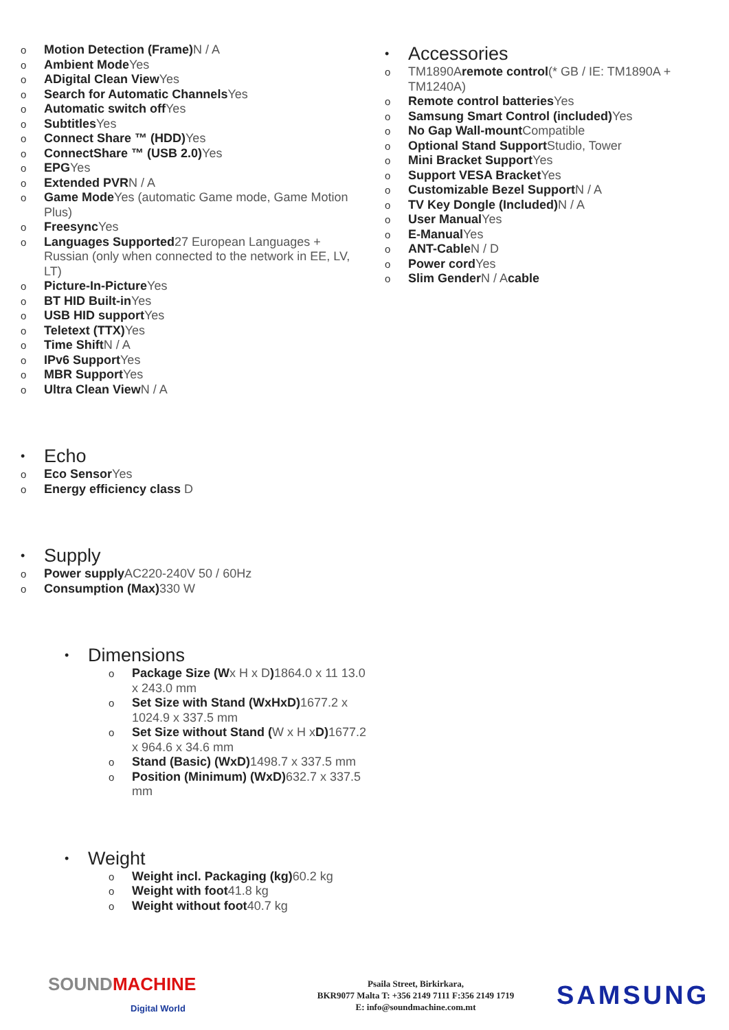o Motion Detection (Frame) N / A
o Ambient Mode Yes
o ADigital Clean View Yes
o Search for Automatic Channels Yes
o Automatic switch off Yes
o Subtitles Yes
o Connect Share ™ (HDD) Yes
o ConnectShare ™ (USB 2.0) Yes
o EPGYes
o Extended PVRN / A
o Game Mode Yes (automatic Game mode, Game Motion Plus)
o Freesync Yes
o Languages Supported27 European Languages + Russian (only when connected to the network in EE, LV, LT)
o Picture-In-Picture Yes
o BT HID Built-in Yes
o USB HID support Yes
o Teletext (TTX) Yes
o Time Shift N / A
o IPv6 Support Yes
o MBR Support Yes
o Ultra Clean View N / A
• Echo
o Eco Sensor Yes
o Energy efficiency class D
• Supply
o Power supply AC220-240V 50 / 60Hz
o Consumption (Max) 330 W
• Dimensions
o Package Size (Wx H x D) 1864.0 x 11 13.0 x 243.0 mm
o Set Size with Stand (WxHxD) 1677.2 x 1024.9 x 337.5 mm
o Set Size without Stand (W x H xD) 1677.2 x 964.6 x 34.6 mm
o Stand (Basic) (WxD) 1498.7 x 337.5 mm
o Position (Minimum) (WxD) 632.7 x 337.5 mm
• Weight
o Weight incl. Packaging (kg) 60.2 kg
o Weight with foot41.8 kg
o Weight without foot40.7 kg
• Accessories
o TM1890Aremote control(* GB / IE: TM1890A + TM1240A)
o Remote control batteries Yes
o Samsung Smart Control (included) Yes
o No Gap Wall-mount Compatible
o Optional Stand Support Studio, Tower
o Mini Bracket Support Yes
o Support VESA Bracket Yes
o Customizable Bezel Support N / A
o TV Key Dongle (Included) N / A
o User Manual Yes
o E-Manual Yes
o ANT-Cable N / D
o Power cord Yes
o Slim Gender N / Acable
SOUND MACHINE
Digital World
Psaila Street, Birkirkara,
BKR9077 Malta T: +356 2149 7111 F:356 2149 1719
E: info@soundmachine.com.mt
SAMSUNG